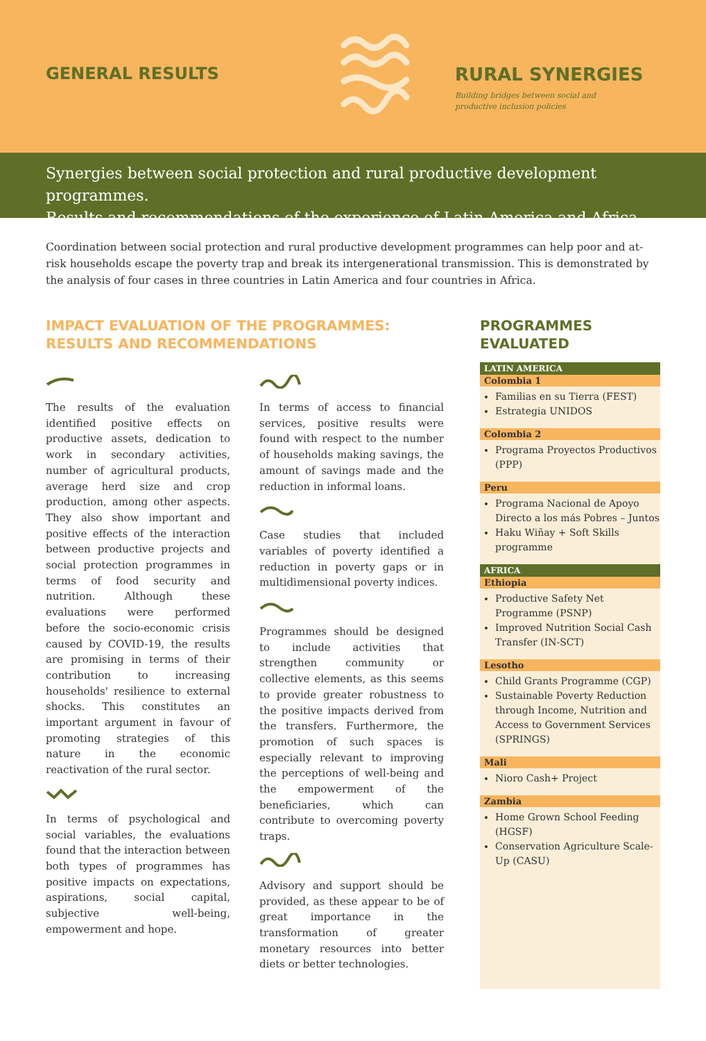GENERAL RESULTS RURAL SYNERGIES
Building bridges between social and
productive inclusion policies
Synergies between social protection and rural productive development programmes.
Results and recommendations of the experience of Latin America and Africa
Coordination between social protection and rural productive development programmes can help poor and at-risk households escape the poverty trap and break its intergenerational transmission. This is demonstrated by the analysis of four cases in three countries in Latin America and four countries in Africa.
IMPACT EVALUATION OF THE PROGRAMMES: RESULTS AND RECOMMENDATIONS
The results of the evaluation identified positive effects on productive assets, dedication to work in secondary activities, number of agricultural products, average herd size and crop production, among other aspects. They also show important and positive effects of the interaction between productive projects and social protection programmes in terms of food security and nutrition. Although these evaluations were performed before the socio-economic crisis caused by COVID-19, the results are promising in terms of their contribution to increasing households' resilience to external shocks. This constitutes an important argument in favour of promoting strategies of this nature in the economic reactivation of the rural sector.
In terms of psychological and social variables, the evaluations found that the interaction between both types of programmes has positive impacts on expectations, aspirations, social capital, subjective well-being, empowerment and hope.
In terms of access to financial services, positive results were found with respect to the number of households making savings, the amount of savings made and the reduction in informal loans.
Case studies that included variables of poverty identified a reduction in poverty gaps or in multidimensional poverty indices.
Programmes should be designed to include activities that strengthen community or collective elements, as this seems to provide greater robustness to the positive impacts derived from the transfers. Furthermore, the promotion of such spaces is especially relevant to improving the perceptions of well-being and the empowerment of the beneficiaries, which can contribute to overcoming poverty traps.
Advisory and support should be provided, as these appear to be of great importance in the transformation of greater monetary resources into better diets or better technologies.
PROGRAMMES EVALUATED
LATIN AMERICA
Colombia 1
Familias en su Tierra (FEST)
Estrategia UNIDOS
Colombia 2
Programa Proyectos Productivos (PPP)
Peru
Programa Nacional de Apoyo Directo a los más Pobres – Juntos
Haku Wiñay + Soft Skills programme
AFRICA
Ethiopia
Productive Safety Net Programme (PSNP)
Improved Nutrition Social Cash Transfer (IN-SCT)
Lesotho
Child Grants Programme (CGP)
Sustainable Poverty Reduction through Income, Nutrition and Access to Government Services (SPRINGS)
Mali
Nioro Cash+ Project
Zambia
Home Grown School Feeding (HGSF)
Conservation Agriculture Scale-Up (CASU)